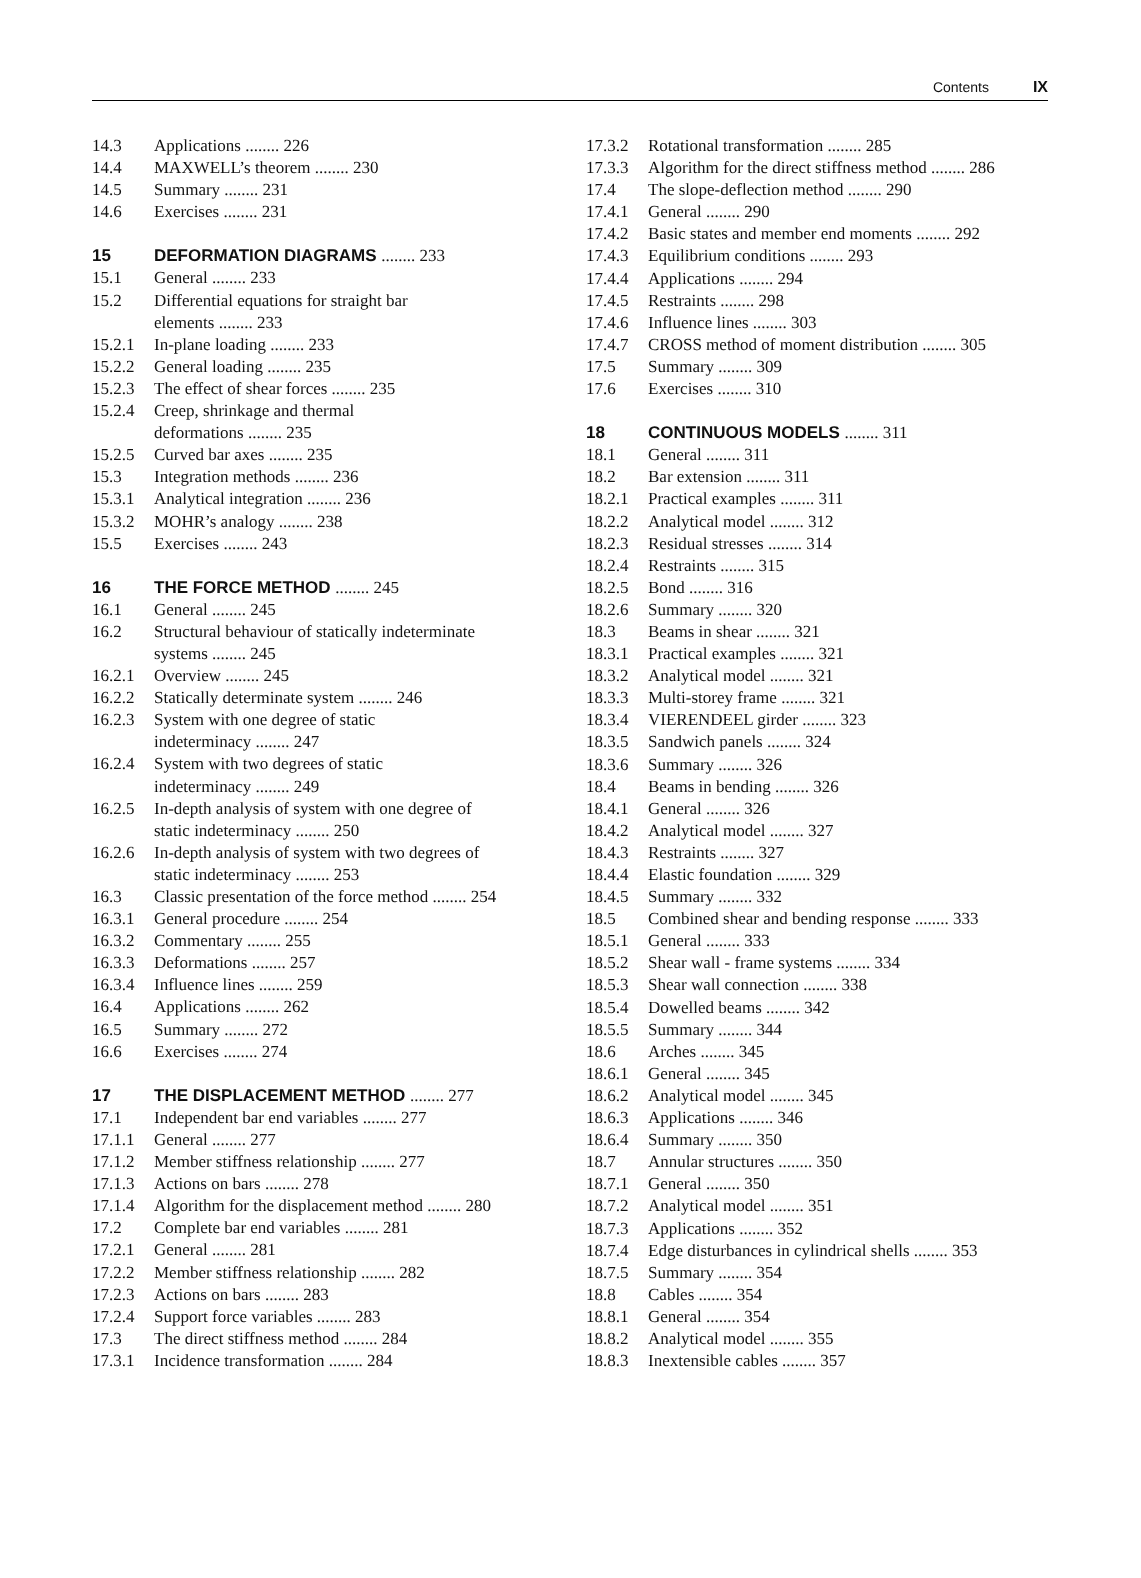Contents IX
14.3 Applications ........ 226
14.4 MAXWELL’s theorem ........ 230
14.5 Summary ........ 231
14.6 Exercises ........ 231
15 DEFORMATION DIAGRAMS ........ 233
15.1 General ........ 233
15.2 Differential equations for straight bar
elements ........ 233
15.2.1 In-plane loading ........ 233
15.2.2 General loading ........ 235
15.2.3 The effect of shear forces ........ 235
15.2.4 Creep, shrinkage and thermal
deformations ........ 235
15.2.5 Curved bar axes ........ 235
15.3 Integration methods ........ 236
15.3.1 Analytical integration ........ 236
15.3.2 MOHR’s analogy ........ 238
15.5 Exercises ........ 243
16 THE FORCE METHOD ........ 245
16.1 General ........ 245
16.2 Structural behaviour of statically indeterminate
systems ........ 245
16.2.1 Overview ........ 245
16.2.2 Statically determinate system ........ 246
16.2.3 System with one degree of static
indeterminacy ........ 247
16.2.4 System with two degrees of static
indeterminacy ........ 249
16.2.5 In-depth analysis of system with one degree of
static indeterminacy ........ 250
16.2.6 In-depth analysis of system with two degrees of
static indeterminacy ........ 253
16.3 Classic presentation of the force method ........ 254
16.3.1 General procedure ........ 254
16.3.2 Commentary ........ 255
16.3.3 Deformations ........ 257
16.3.4 Influence lines ........ 259
16.4 Applications ........ 262
16.5 Summary ........ 272
16.6 Exercises ........ 274
17 THE DISPLACEMENT METHOD ........ 277
17.1 Independent bar end variables ........ 277
17.1.1 General ........ 277
17.1.2 Member stiffness relationship ........ 277
17.1.3 Actions on bars ........ 278
17.1.4 Algorithm for the displacement method ........ 280
17.2 Complete bar end variables ........ 281
17.2.1 General ........ 281
17.2.2 Member stiffness relationship ........ 282
17.2.3 Actions on bars ........ 283
17.2.4 Support force variables ........ 283
17.3 The direct stiffness method ........ 284
17.3.1 Incidence transformation ........ 284
17.3.2 Rotational transformation ........ 285
17.3.3 Algorithm for the direct stiffness method ........ 286
17.4 The slope-deflection method ........ 290
17.4.1 General ........ 290
17.4.2 Basic states and member end moments ........ 292
17.4.3 Equilibrium conditions ........ 293
17.4.4 Applications ........ 294
17.4.5 Restraints ........ 298
17.4.6 Influence lines ........ 303
17.4.7 CROSS method of moment distribution ........ 305
17.5 Summary ........ 309
17.6 Exercises ........ 310
18 CONTINUOUS MODELS ........ 311
18.1 General ........ 311
18.2 Bar extension ........ 311
18.2.1 Practical examples ........ 311
18.2.2 Analytical model ........ 312
18.2.3 Residual stresses ........ 314
18.2.4 Restraints ........ 315
18.2.5 Bond ........ 316
18.2.6 Summary ........ 320
18.3 Beams in shear ........ 321
18.3.1 Practical examples ........ 321
18.3.2 Analytical model ........ 321
18.3.3 Multi-storey frame ........ 321
18.3.4 VIERENDEEL girder ........ 323
18.3.5 Sandwich panels ........ 324
18.3.6 Summary ........ 326
18.4 Beams in bending ........ 326
18.4.1 General ........ 326
18.4.2 Analytical model ........ 327
18.4.3 Restraints ........ 327
18.4.4 Elastic foundation ........ 329
18.4.5 Summary ........ 332
18.5 Combined shear and bending response ........ 333
18.5.1 General ........ 333
18.5.2 Shear wall - frame systems ........ 334
18.5.3 Shear wall connection ........ 338
18.5.4 Dowelled beams ........ 342
18.5.5 Summary ........ 344
18.6 Arches ........ 345
18.6.1 General ........ 345
18.6.2 Analytical model ........ 345
18.6.3 Applications ........ 346
18.6.4 Summary ........ 350
18.7 Annular structures ........ 350
18.7.1 General ........ 350
18.7.2 Analytical model ........ 351
18.7.3 Applications ........ 352
18.7.4 Edge disturbances in cylindrical shells ........ 353
18.7.5 Summary ........ 354
18.8 Cables ........ 354
18.8.1 General ........ 354
18.8.2 Analytical model ........ 355
18.8.3 Inextensible cables ........ 357